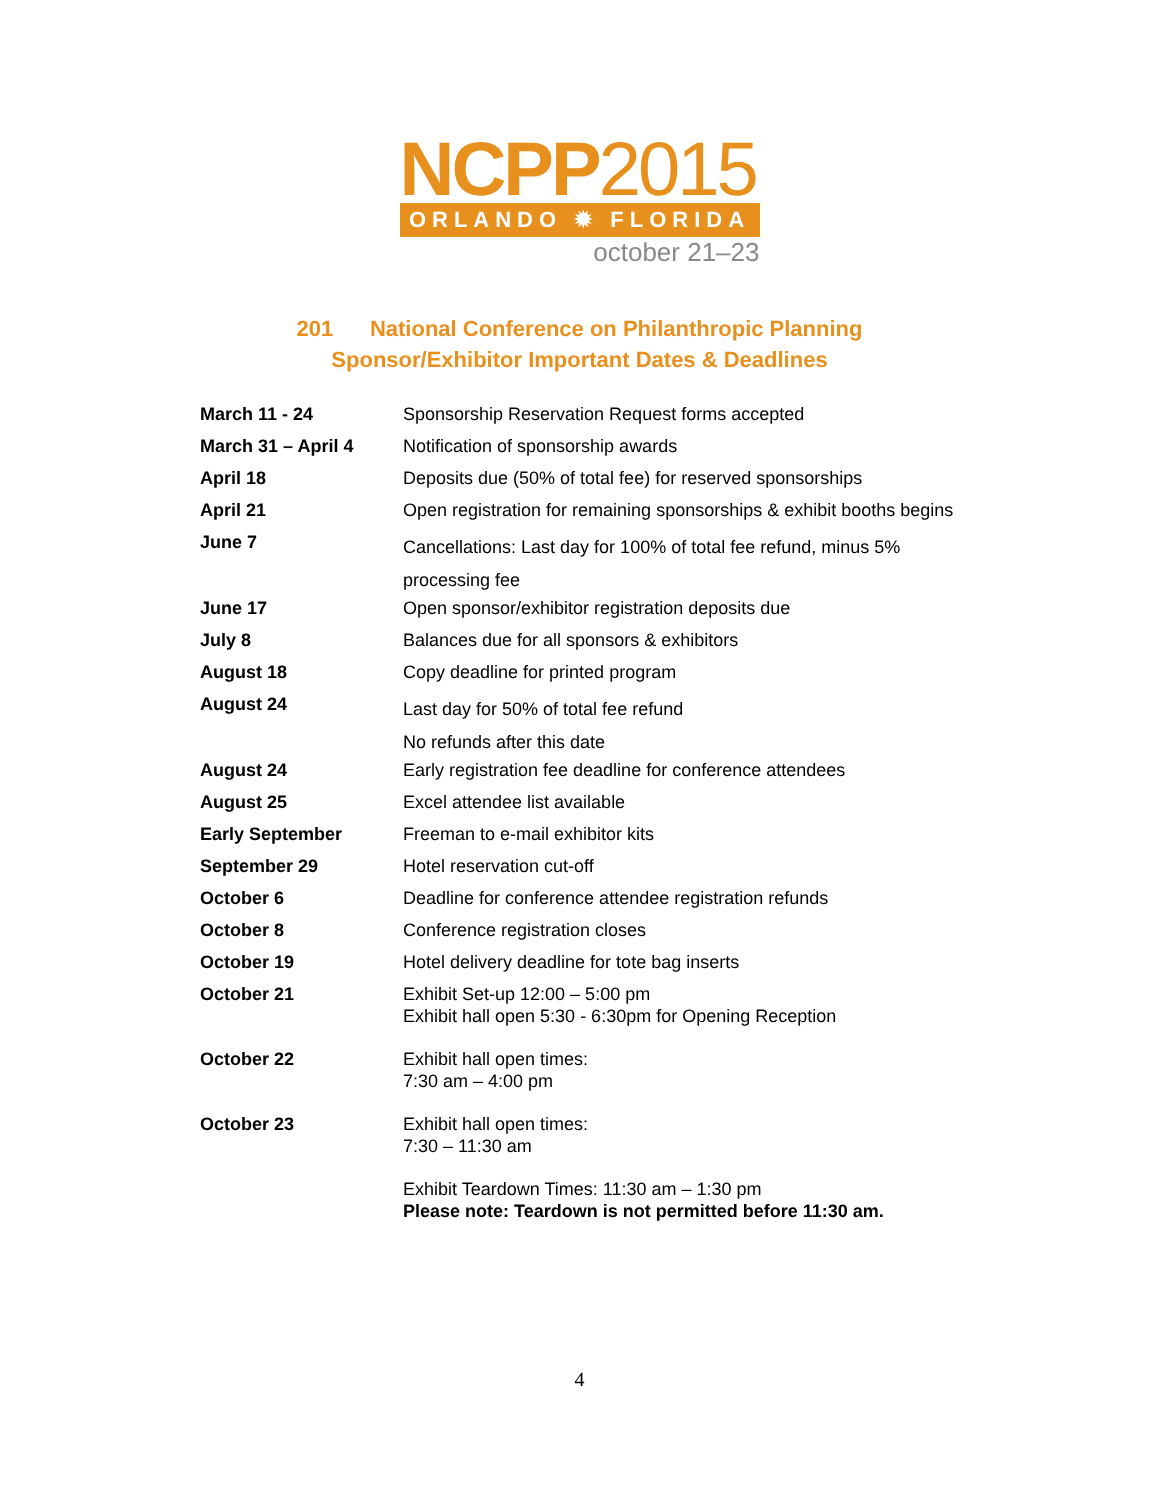NCPP2015
ORLANDO ✹ FLORIDA
october 21–23
201 National Conference on Philanthropic Planning
Sponsor/Exhibitor Important Dates & Deadlines
| March 11 - 24 | Sponsorship Reservation Request forms accepted |
| March 31 – April 4 | Notification of sponsorship awards |
| April 18 | Deposits due (50% of total fee) for reserved sponsorships |
| April 21 | Open registration for remaining sponsorships & exhibit booths begins |
| June 7 | Cancellations: Last day for 100% of total fee refund, minus 5% processing fee |
| June 17 | Open sponsor/exhibitor registration deposits due |
| July 8 | Balances due for all sponsors & exhibitors |
| August 18 | Copy deadline for printed program |
| August 24 | Last day for 50% of total fee refund No refunds after this date |
| August 24 | Early registration fee deadline for conference attendees |
| August 25 | Excel attendee list available |
| Early September | Freeman to e-mail exhibitor kits |
| September 29 | Hotel reservation cut-off |
| October 6 | Deadline for conference attendee registration refunds |
| October 8 | Conference registration closes |
| October 19 | Hotel delivery deadline for tote bag inserts |
| October 21 | Exhibit Set-up 12:00 – 5:00 pm Exhibit hall open 5:30 - 6:30pm for Opening Reception |
| October 22 | Exhibit hall open times: 7:30 am – 4:00 pm |
| October 23 | Exhibit hall open times: 7:30 – 11:30 am |
| | Exhibit Teardown Times: 11:30 am – 1:30 pm Please note: Teardown is not permitted before 11:30 am. |
4